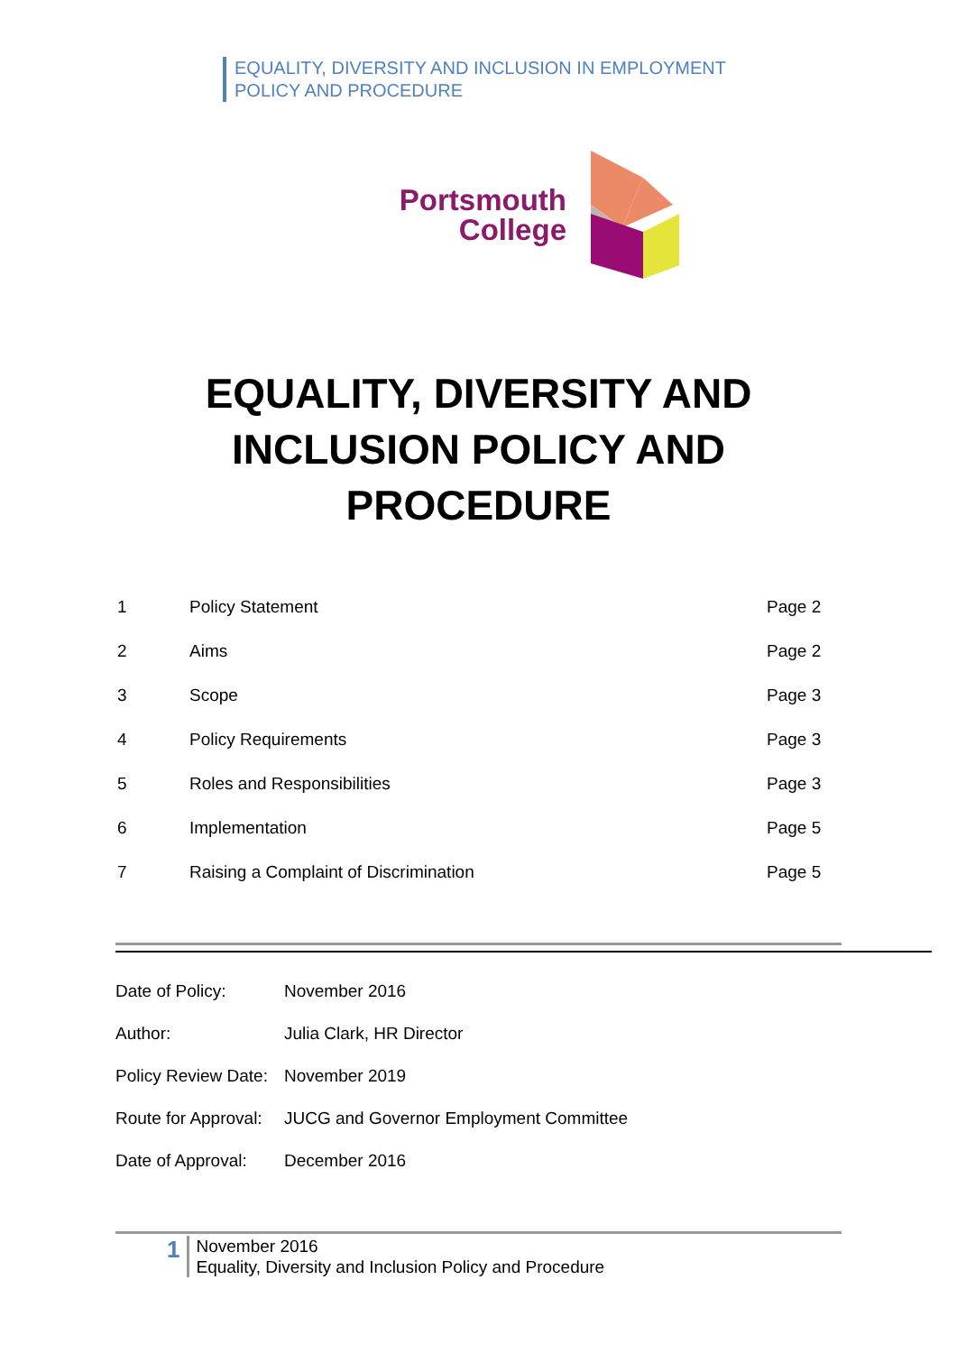EQUALITY, DIVERSITY AND INCLUSION IN EMPLOYMENT
POLICY AND PROCEDURE
Portsmouth
College
EQUALITY, DIVERSITY AND
INCLUSION POLICY AND
PROCEDURE
| 1 | Policy Statement | Page 2 |
| 2 | Aims | Page 2 |
| 3 | Scope | Page 3 |
| 4 | Policy Requirements | Page 3 |
| 5 | Roles and Responsibilities | Page 3 |
| 6 | Implementation | Page 5 |
| 7 | Raising a Complaint of Discrimination | Page 5 |
| Date of Policy: | November 2016 |
| Author: | Julia Clark, HR Director |
| Policy Review Date: | November 2019 |
| Route for Approval: | JUCG and Governor Employment Committee |
| Date of Approval: | December 2016 |
1
November 2016
Equality, Diversity and Inclusion Policy and Procedure